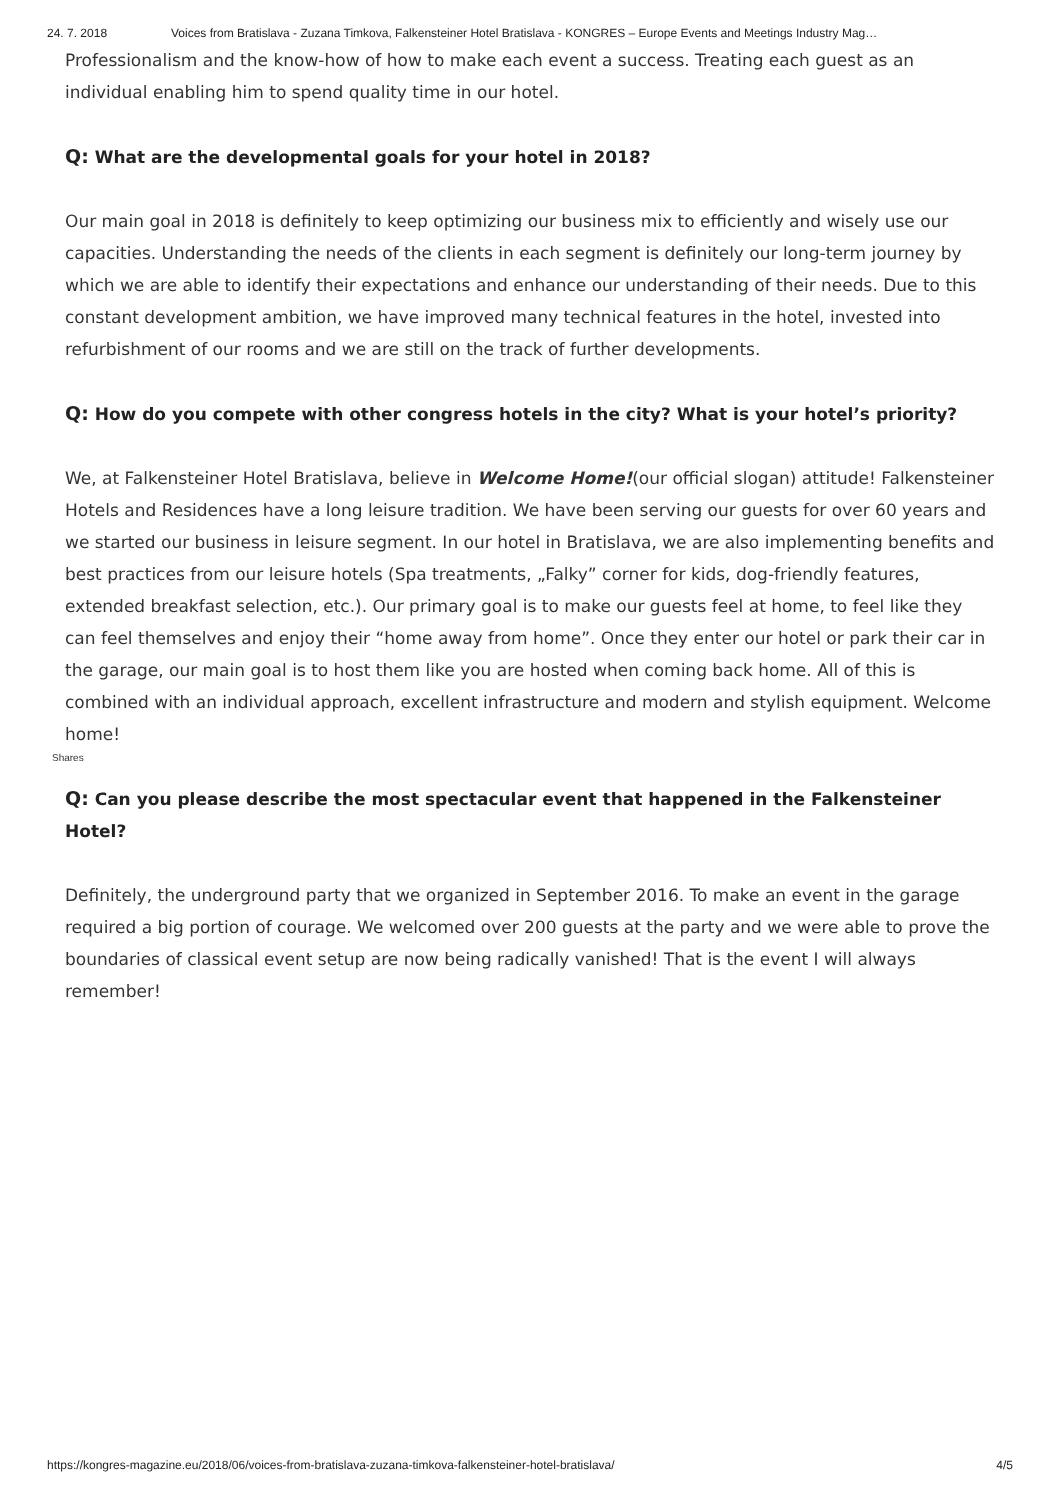24. 7. 2018 Voices from Bratislava - Zuzana Timkova, Falkensteiner Hotel Bratislava - KONGRES – Europe Events and Meetings Industry Mag…
Professionalism and the know-how of how to make each event a success. Treating each guest as an individual enabling him to spend quality time in our hotel.
Q: What are the developmental goals for your hotel in 2018?
Our main goal in 2018 is definitely to keep optimizing our business mix to efficiently and wisely use our capacities. Understanding the needs of the clients in each segment is definitely our long-term journey by which we are able to identify their expectations and enhance our understanding of their needs. Due to this constant development ambition, we have improved many technical features in the hotel, invested into refurbishment of our rooms and we are still on the track of further developments.
Q: How do you compete with other congress hotels in the city? What is your hotel’s priority?
We, at Falkensteiner Hotel Bratislava, believe in Welcome Home!(our official slogan) attitude! Falkensteiner Hotels and Residences have a long leisure tradition. We have been serving our guests for over 60 years and we started our business in leisure segment. In our hotel in Bratislava, we are also implementing benefits and best practices from our leisure hotels (Spa treatments, „Falky” corner for kids, dog-friendly features, extended breakfast selection, etc.). Our primary goal is to make our guests feel at home, to feel like they can feel themselves and enjoy their “home away from home”. Once they enter our hotel or park their car in the garage, our main goal is to host them like you are hosted when coming back home. All of this is combined with an individual approach, excellent infrastructure and modern and stylish equipment. Welcome home!
Q: Can you please describe the most spectacular event that happened in the Falkensteiner Hotel?
Definitely, the underground party that we organized in September 2016. To make an event in the garage required a big portion of courage. We welcomed over 200 guests at the party and we were able to prove the boundaries of classical event setup are now being radically vanished! That is the event I will always remember!
Shares
https://kongres-magazine.eu/2018/06/voices-from-bratislava-zuzana-timkova-falkensteiner-hotel-bratislava/ 4/5